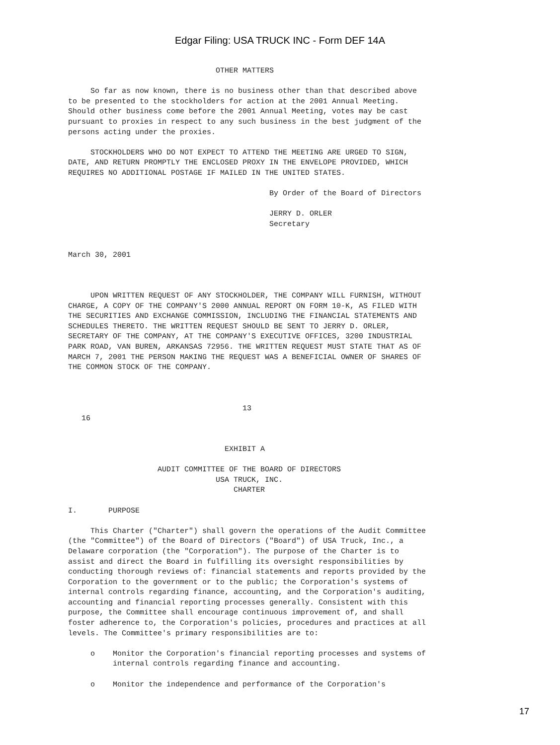Edgar Filing: USA TRUCK INC - Form DEF 14A
                                 OTHER MATTERS

     So far as now known, there is no business other than that described above
to be presented to the stockholders for action at the 2001 Annual Meeting.
Should other business come before the 2001 Annual Meeting, votes may be cast
pursuant to proxies in respect to any such business in the best judgment of the
persons acting under the proxies.

     STOCKHOLDERS WHO DO NOT EXPECT TO ATTEND THE MEETING ARE URGED TO SIGN,
DATE, AND RETURN PROMPTLY THE ENCLOSED PROXY IN THE ENVELOPE PROVIDED, WHICH
REQUIRES NO ADDITIONAL POSTAGE IF MAILED IN THE UNITED STATES.

                                             By Order of the Board of Directors

                                             JERRY D. ORLER
                                             Secretary


March 30, 2001



     UPON WRITTEN REQUEST OF ANY STOCKHOLDER, THE COMPANY WILL FURNISH, WITHOUT
CHARGE, A COPY OF THE COMPANY'S 2000 ANNUAL REPORT ON FORM 10-K, AS FILED WITH
THE SECURITIES AND EXCHANGE COMMISSION, INCLUDING THE FINANCIAL STATEMENTS AND
SCHEDULES THERETO. THE WRITTEN REQUEST SHOULD BE SENT TO JERRY D. ORLER,
SECRETARY OF THE COMPANY, AT THE COMPANY'S EXECUTIVE OFFICES, 3200 INDUSTRIAL
PARK ROAD, VAN BUREN, ARKANSAS 72956. THE WRITTEN REQUEST MUST STATE THAT AS OF
MARCH 7, 2001 THE PERSON MAKING THE REQUEST WAS A BENEFICIAL OWNER OF SHARES OF
THE COMMON STOCK OF THE COMPANY.



                                       13
   16


                                   EXHIBIT A

                    AUDIT COMMITTEE OF THE BOARD OF DIRECTORS
                                 USA TRUCK, INC.
                                     CHARTER

I.       PURPOSE

     This Charter ("Charter") shall govern the operations of the Audit Committee
(the "Committee") of the Board of Directors ("Board") of USA Truck, Inc., a
Delaware corporation (the "Corporation"). The purpose of the Charter is to
assist and direct the Board in fulfilling its oversight responsibilities by
conducting thorough reviews of: financial statements and reports provided by the
Corporation to the government or to the public; the Corporation's systems of
internal controls regarding finance, accounting, and the Corporation's auditing,
accounting and financial reporting processes generally. Consistent with this
purpose, the Committee shall encourage continuous improvement of, and shall
foster adherence to, the Corporation's policies, procedures and practices at all
levels. The Committee's primary responsibilities are to:

     o    Monitor the Corporation's financial reporting processes and systems of
          internal controls regarding finance and accounting.

     o    Monitor the independence and performance of the Corporation's
17